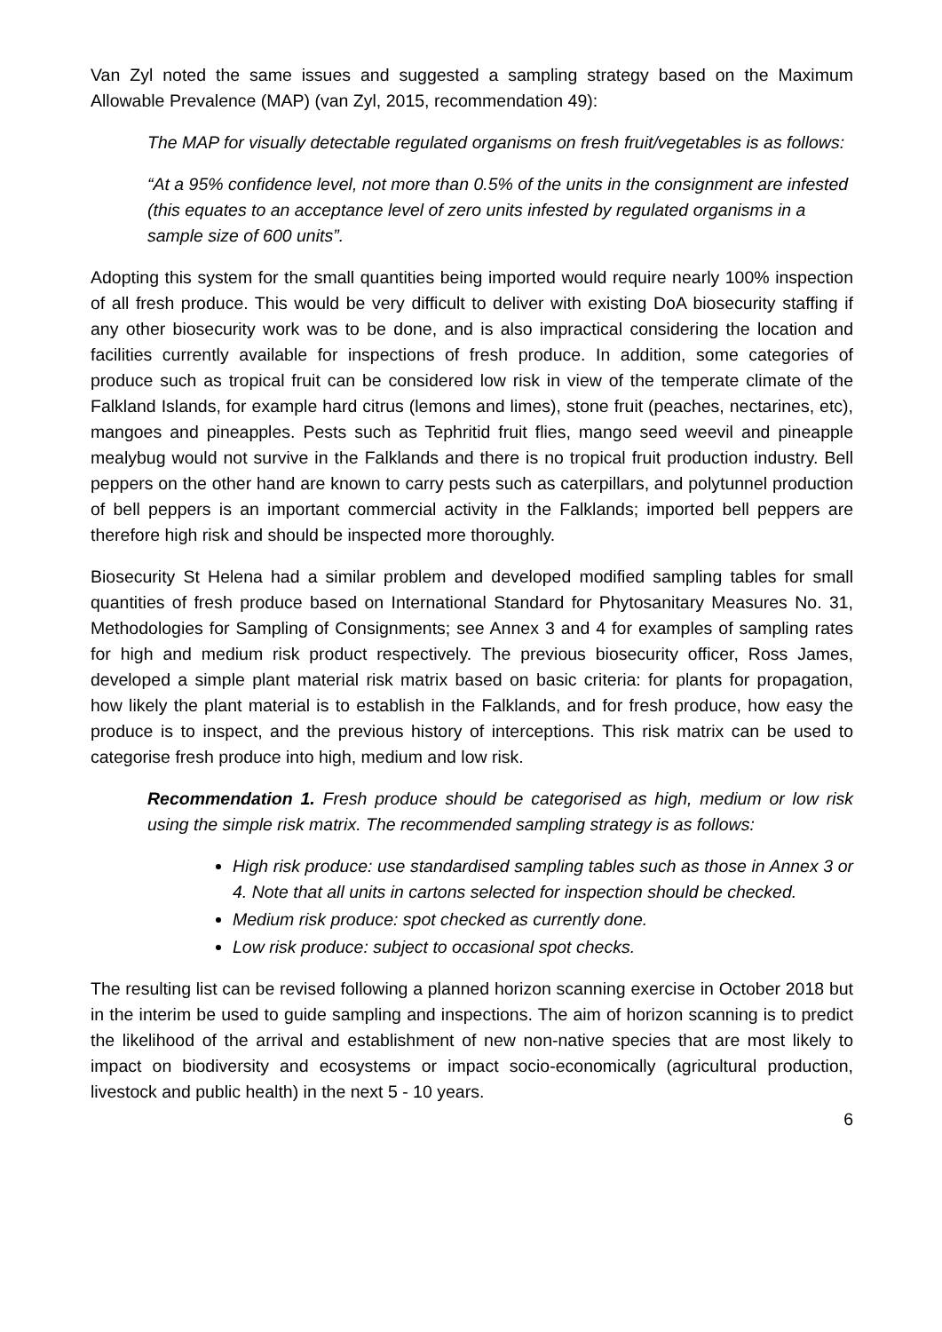Van Zyl noted the same issues and suggested a sampling strategy based on the Maximum Allowable Prevalence (MAP) (van Zyl, 2015, recommendation 49):
The MAP for visually detectable regulated organisms on fresh fruit/vegetables is as follows:
“At a 95% confidence level, not more than 0.5% of the units in the consignment are infested (this equates to an acceptance level of zero units infested by regulated organisms in a sample size of 600 units”.
Adopting this system for the small quantities being imported would require nearly 100% inspection of all fresh produce. This would be very difficult to deliver with existing DoA biosecurity staffing if any other biosecurity work was to be done, and is also impractical considering the location and facilities currently available for inspections of fresh produce. In addition, some categories of produce such as tropical fruit can be considered low risk in view of the temperate climate of the Falkland Islands, for example hard citrus (lemons and limes), stone fruit (peaches, nectarines, etc), mangoes and pineapples. Pests such as Tephritid fruit flies, mango seed weevil and pineapple mealybug would not survive in the Falklands and there is no tropical fruit production industry. Bell peppers on the other hand are known to carry pests such as caterpillars, and polytunnel production of bell peppers is an important commercial activity in the Falklands; imported bell peppers are therefore high risk and should be inspected more thoroughly.
Biosecurity St Helena had a similar problem and developed modified sampling tables for small quantities of fresh produce based on International Standard for Phytosanitary Measures No. 31, Methodologies for Sampling of Consignments; see Annex 3 and 4 for examples of sampling rates for high and medium risk product respectively. The previous biosecurity officer, Ross James, developed a simple plant material risk matrix based on basic criteria: for plants for propagation, how likely the plant material is to establish in the Falklands, and for fresh produce, how easy the produce is to inspect, and the previous history of interceptions. This risk matrix can be used to categorise fresh produce into high, medium and low risk.
Recommendation 1. Fresh produce should be categorised as high, medium or low risk using the simple risk matrix. The recommended sampling strategy is as follows:
High risk produce: use standardised sampling tables such as those in Annex 3 or 4. Note that all units in cartons selected for inspection should be checked.
Medium risk produce: spot checked as currently done.
Low risk produce: subject to occasional spot checks.
The resulting list can be revised following a planned horizon scanning exercise in October 2018 but in the interim be used to guide sampling and inspections. The aim of horizon scanning is to predict the likelihood of the arrival and establishment of new non-native species that are most likely to impact on biodiversity and ecosystems or impact socio-economically (agricultural production, livestock and public health) in the next 5 - 10 years.
6